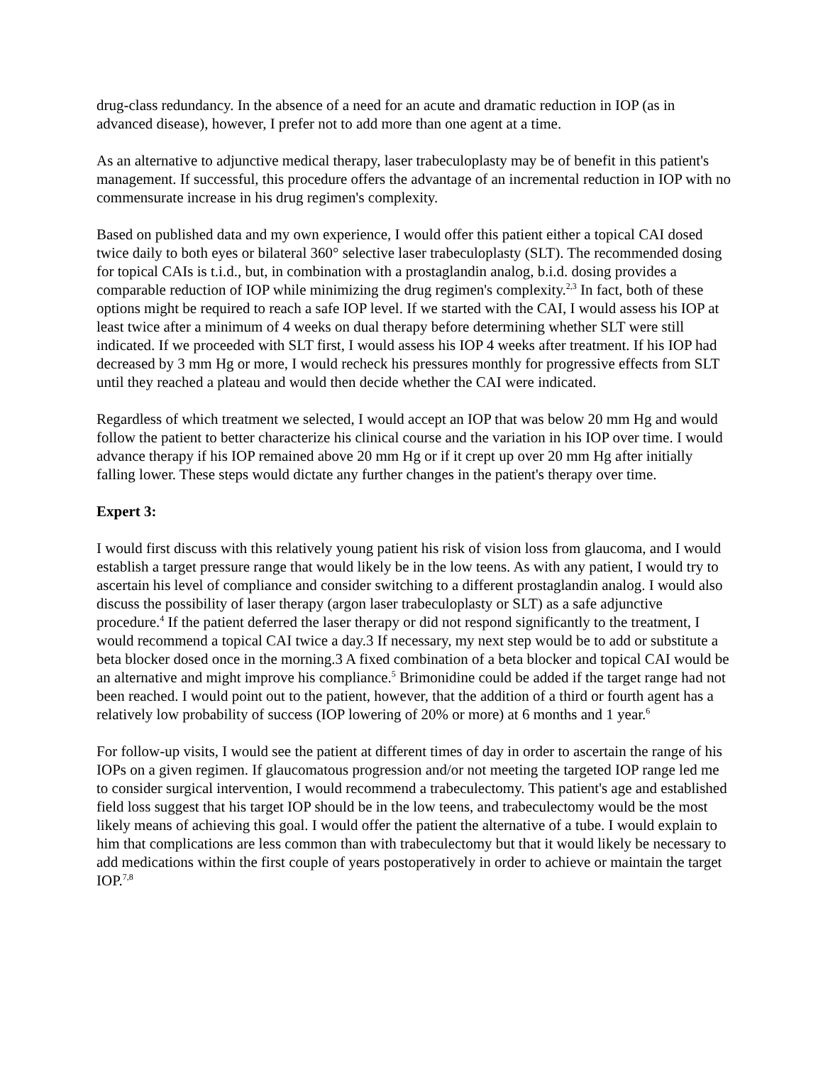drug-class redundancy. In the absence of a need for an acute and dramatic reduction in IOP (as in advanced disease), however, I prefer not to add more than one agent at a time.
As an alternative to adjunctive medical therapy, laser trabeculoplasty may be of benefit in this patient's management. If successful, this procedure offers the advantage of an incremental reduction in IOP with no commensurate increase in his drug regimen's complexity.
Based on published data and my own experience, I would offer this patient either a topical CAI dosed twice daily to both eyes or bilateral 360° selective laser trabeculoplasty (SLT). The recommended dosing for topical CAIs is t.i.d., but, in combination with a prostaglandin analog, b.i.d. dosing provides a comparable reduction of IOP while minimizing the drug regimen's complexity.<sup>2,3</sup> In fact, both of these options might be required to reach a safe IOP level. If we started with the CAI, I would assess his IOP at least twice after a minimum of 4 weeks on dual therapy before determining whether SLT were still indicated. If we proceeded with SLT first, I would assess his IOP 4 weeks after treatment. If his IOP had decreased by 3 mm Hg or more, I would recheck his pressures monthly for progressive effects from SLT until they reached a plateau and would then decide whether the CAI were indicated.
Regardless of which treatment we selected, I would accept an IOP that was below 20 mm Hg and would follow the patient to better characterize his clinical course and the variation in his IOP over time. I would advance therapy if his IOP remained above 20 mm Hg or if it crept up over 20 mm Hg after initially falling lower. These steps would dictate any further changes in the patient's therapy over time.
Expert 3:
I would first discuss with this relatively young patient his risk of vision loss from glaucoma, and I would establish a target pressure range that would likely be in the low teens. As with any patient, I would try to ascertain his level of compliance and consider switching to a different prostaglandin analog. I would also discuss the possibility of laser therapy (argon laser trabeculoplasty or SLT) as a safe adjunctive procedure.<sup>4</sup> If the patient deferred the laser therapy or did not respond significantly to the treatment, I would recommend a topical CAI twice a day.3 If necessary, my next step would be to add or substitute a beta blocker dosed once in the morning.3 A fixed combination of a beta blocker and topical CAI would be an alternative and might improve his compliance.<sup>5</sup> Brimonidine could be added if the target range had not been reached. I would point out to the patient, however, that the addition of a third or fourth agent has a relatively low probability of success (IOP lowering of 20% or more) at 6 months and 1 year.<sup>6</sup>
For follow-up visits, I would see the patient at different times of day in order to ascertain the range of his IOPs on a given regimen. If glaucomatous progression and/or not meeting the targeted IOP range led me to consider surgical intervention, I would recommend a trabeculectomy. This patient's age and established field loss suggest that his target IOP should be in the low teens, and trabeculectomy would be the most likely means of achieving this goal. I would offer the patient the alternative of a tube. I would explain to him that complications are less common than with trabeculectomy but that it would likely be necessary to add medications within the first couple of years postoperatively in order to achieve or maintain the target IOP.<sup>7,8</sup>